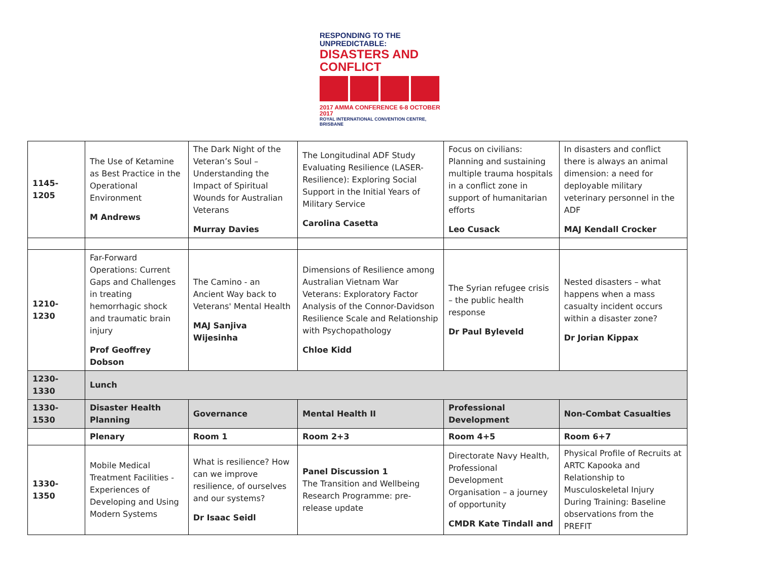RESPONDING TO THE UNPREDICTABLE:
DISASTERS AND CONFLICT
2017 AMMA CONFERENCE 6-8 OCTOBER 2017
ROYAL INTERNATIONAL CONVENTION CENTRE, BRISBANE
| 1145-1205 | The Use of Ketamine as Best Practice in the Operational Environment M Andrews | The Dark Night of the Veteran’s Soul – Understanding the Impact of Spiritual Wounds for Australian Veterans Murray Davies | The Longitudinal ADF Study Evaluating Resilience (LASER-Resilience): Exploring Social Support in the Initial Years of Military Service Carolina Casetta | Focus on civilians: Planning and sustaining multiple trauma hospitals in a conflict zone in support of humanitarian efforts Leo Cusack | In disasters and conflict there is always an animal dimension: a need for deployable military veterinary personnel in the ADF MAJ Kendall Crocker |
| 1210-1230 | Far-Forward Operations: Current Gaps and Challenges in treating hemorrhagic shock and traumatic brain injury Prof Geoffrey Dobson | The Camino - an Ancient Way back to Veterans' Mental Health MAJ Sanjiva Wijesinha | Dimensions of Resilience among Australian Vietnam War Veterans: Exploratory Factor Analysis of the Connor-Davidson Resilience Scale and Relationship with Psychopathology Chloe Kidd | The Syrian refugee crisis – the public health response Dr Paul Byleveld | Nested disasters – what happens when a mass casualty incident occurs within a disaster zone? Dr Jorian Kippax |
| 1230-1330 | Lunch | | | | |
| 1330-1530 | Disaster Health Planning | Governance | Mental Health II | Professional Development | Non-Combat Casualties |
| | Plenary | Room 1 | Room 2+3 | Room 4+5 | Room 6+7 |
| 1330-1350 | Mobile Medical Treatment Facilities - Experiences of Developing and Using Modern Systems | What is resilience? How can we improve resilience, of ourselves and our systems? Dr Isaac Seidl | Panel Discussion 1 The Transition and Wellbeing Research Programme: pre-release update | Directorate Navy Health, Professional Development Organisation – a journey of opportunity CMDR Kate Tindall and | Physical Profile of Recruits at ARTC Kapooka and Relationship to Musculoskeletal Injury During Training: Baseline observations from the PREFIT |